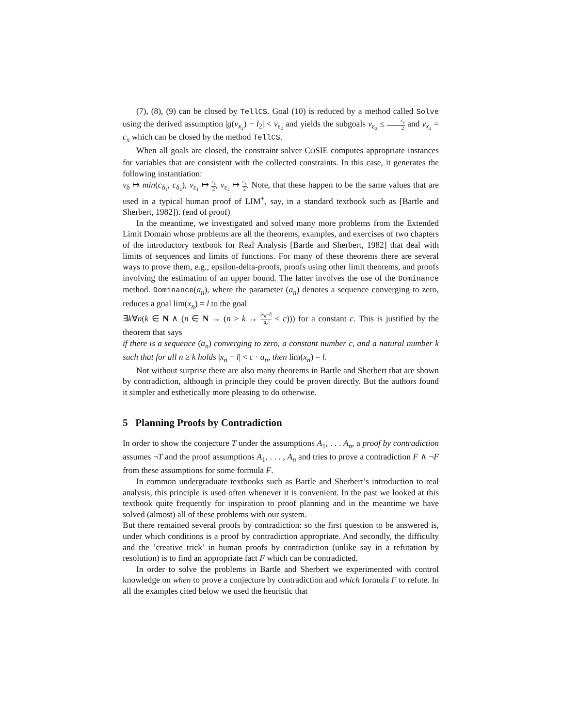(7), (8), (9) can be closed by TellCS. Goal (10) is reduced by a method called Solve using the derived assumption |g(v<sub>x₂</sub>) − l<sub>2</sub>| < v<sub>ε₂</sub> and yields the subgoals v<sub>ε₂</sub> ≤ c<sub>ε</sub> 2 and v<sub>x₂</sub> = c<sub>x</sub> which can be closed by the method TellCS.
When all goals are closed, the constraint solver COSIE computes appropriate instances for variables that are consistent with the collected constraints. In this case, it generates the following instantiation:
v<sub>δ</sub> ↦ min(c<sub>δ₁</sub>, c<sub>δ₂</sub>), v<sub>ε₁</sub> ↦ c<sub>ε</sub> 2, v<sub>ε₂</sub> ↦ c<sub>ε</sub> 2. Note, that these happen to be the same values that are used in a typical human proof of LIM<sup>+</sup>, say, in a standard textbook such as [Bartle and Sherbert, 1982]). (end of proof)
In the meantime, we investigated and solved many more problems from the Extended Limit Domain whose problems are all the theorems, examples, and exercises of two chapters of the introductory textbook for Real Analysis [Bartle and Sherbert, 1982] that deal with limits of sequences and limits of functions. For many of these theorems there are several ways to prove them, e.g., epsilon-delta-proofs, proofs using other limit theorems, and proofs involving the estimation of an upper bound. The latter involves the use of the Dominance method. Dominance(a<sub>n</sub>), where the parameter (a<sub>n</sub>) denotes a sequence converging to zero, reduces a goal lim(x<sub>n</sub>) = l to the goal
∃k∀n(k ∈ N ∧ (n ∈ N → (n > k → |x<sub>n</sub>−l| |a<sub>n</sub>| < c))) for a constant c. This is justified by the theorem that says
if there is a sequence (a<sub>n</sub>) converging to zero, a constant number c, and a natural number k such that for all n ≥ k holds |x<sub>n</sub> − l| < c · a<sub>n</sub>, then lim(x<sub>n</sub>) = l.
Not without surprise there are also many theorems in Bartle and Sherbert that are shown by contradiction, although in principle they could be proven directly. But the authors found it simpler and esthetically more pleasing to do otherwise.
5 Planning Proofs by Contradiction
In order to show the conjecture T under the assumptions A<sub>1</sub>, . . . A<sub>n</sub>, a proof by contradiction assumes ¬T and the proof assumptions A<sub>1</sub>, . . . , A<sub>n</sub> and tries to prove a contradiction F ∧ ¬F from these assumptions for some formula F.
In common undergraduate textbooks such as Bartle and Sherbert’s introduction to real analysis, this principle is used often whenever it is convenient. In the past we looked at this textbook quite frequently for inspiration to proof planning and in the meantime we have solved (almost) all of these problems with our system.
But there remained several proofs by contradiction: so the first question to be answered is, under which conditions is a proof by contradiction appropriate. And secondly, the difficulty and the ’creative trick’ in human proofs by contradiction (unlike say in a refutation by resolution) is to find an appropriate fact F which can be contradicted.
In order to solve the problems in Bartle and Sherbert we experimented with control knowledge on when to prove a conjecture by contradiction and which formula F to refute. In all the examples cited below we used the heuristic that